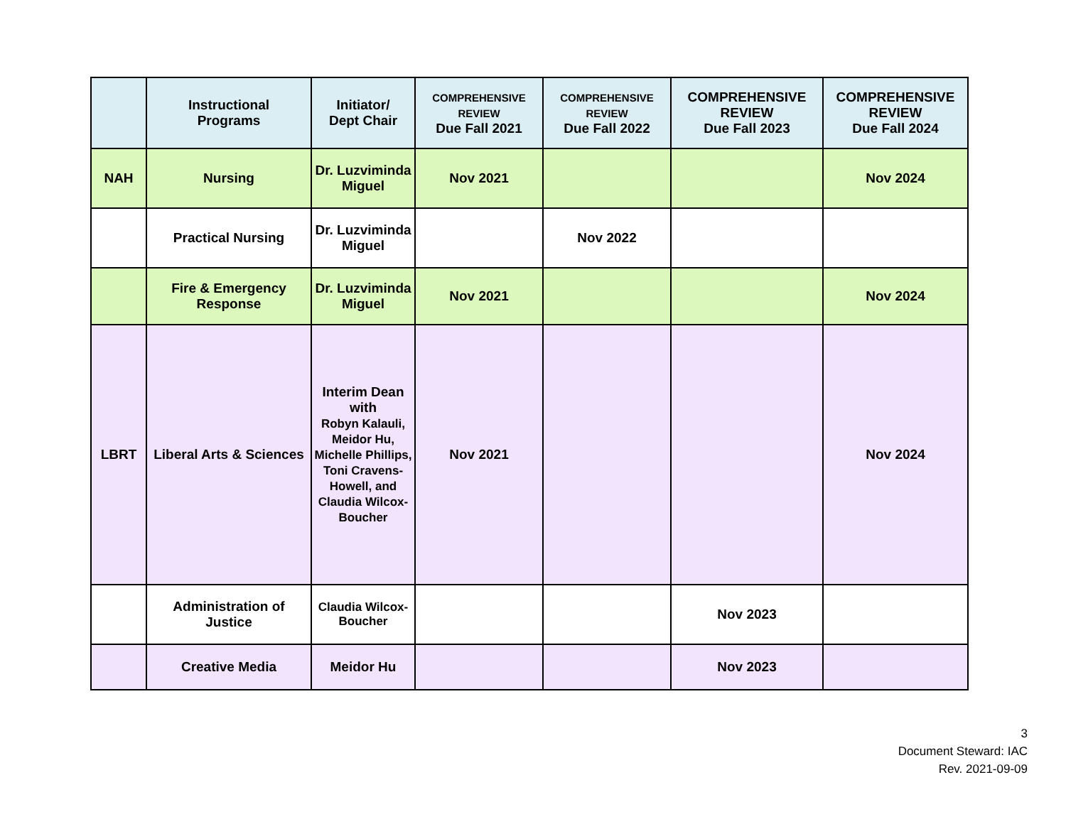| | Instructional Programs | Initiator/ Dept Chair | COMPREHENSIVE REVIEW Due Fall 2021 | COMPREHENSIVE REVIEW Due Fall 2022 | COMPREHENSIVE REVIEW Due Fall 2023 | COMPREHENSIVE REVIEW Due Fall 2024 |
| --- | --- | --- | --- | --- | --- | --- |
| NAH | Nursing | Dr. Luzviminda Miguel | Nov 2021 | | | Nov 2024 |
| | Practical Nursing | Dr. Luzviminda Miguel | | Nov 2022 | | |
| | Fire & Emergency Response | Dr. Luzviminda Miguel | Nov 2021 | | | Nov 2024 |
| LBRT | Liberal Arts & Sciences | Interim Dean with Robyn Kalauli, Meidor Hu, Michelle Phillips, Toni Cravens-Howell, and Claudia Wilcox-Boucher | Nov 2021 | | | Nov 2024 |
| | Administration of Justice | Claudia Wilcox-Boucher | | | Nov 2023 | |
| | Creative Media | Meidor Hu | | | Nov 2023 | |
3
Document Steward: IAC
Rev. 2021-09-09